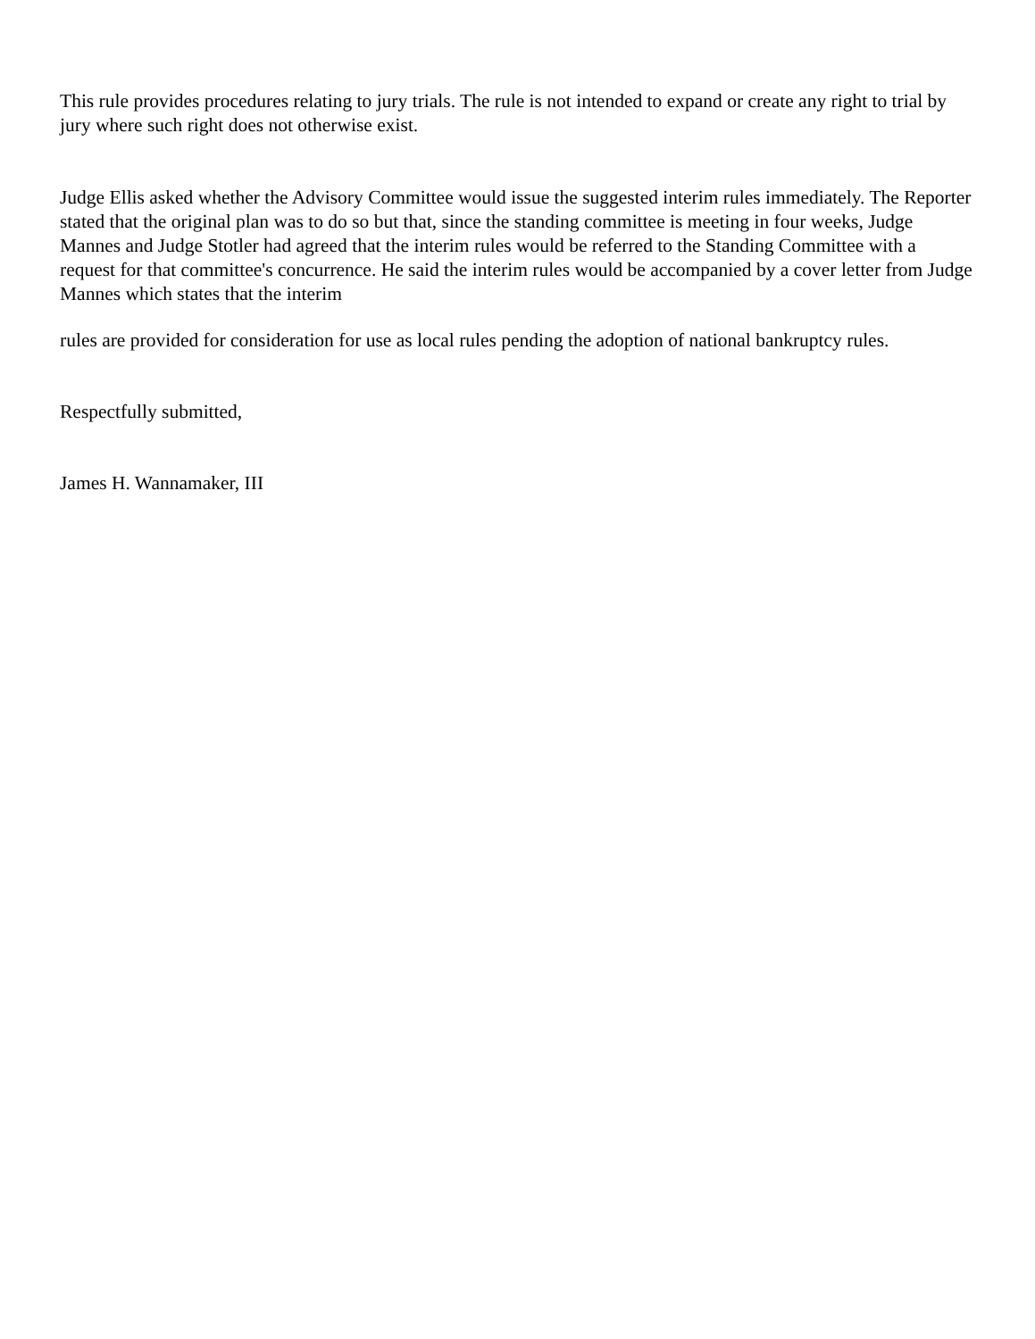This rule provides procedures relating to jury trials. The rule is not intended to expand or create any right to trial by jury where such right does not otherwise exist.
Judge Ellis asked whether the Advisory Committee would issue the suggested interim rules immediately. The Reporter stated that the original plan was to do so but that, since the standing committee is meeting in four weeks, Judge Mannes and Judge Stotler had agreed that the interim rules would be referred to the Standing Committee with a request for that committee's concurrence. He said the interim rules would be accompanied by a cover letter from Judge Mannes which states that the interim
rules are provided for consideration for use as local rules pending the adoption of national bankruptcy rules.
Respectfully submitted,
James H. Wannamaker, III